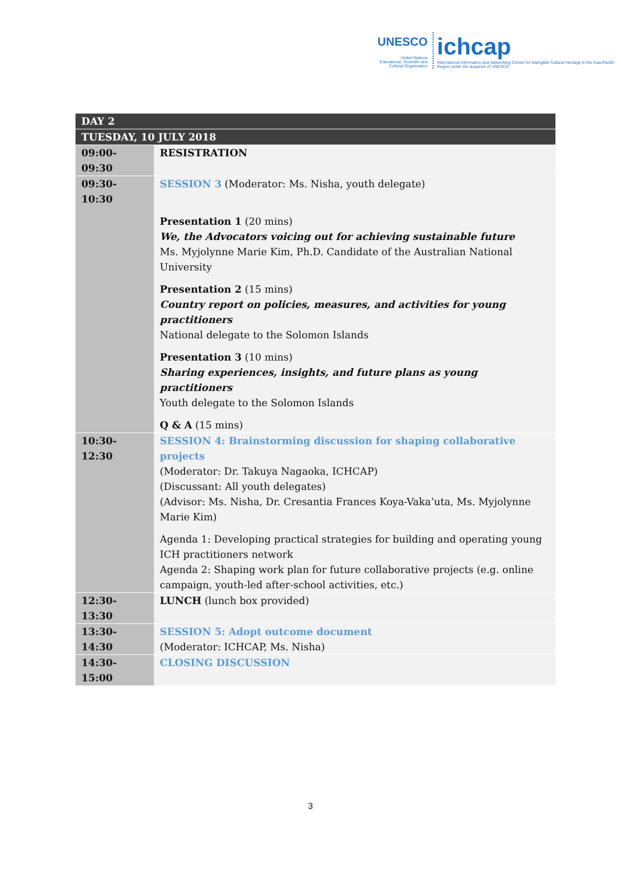UNESCO
United Nations Educational, Scientific and Cultural Organization
ichcap
International Information and Networking Centre for Intangible Cultural Heritage in the Asia-Pacific Region under the auspices of UNESCO
| DAY 2 | |
| --- | --- |
| TUESDAY, 10 JULY 2018 | |
| 09:00-09:30 | RESISTRATION |
| 09:30-10:30 | SESSION 3 (Moderator: Ms. Nisha, youth delegate) Presentation 1 (20 mins) We, the Advocators voicing out for achieving sustainable future Ms. Myjolynne Marie Kim, Ph.D. Candidate of the Australian National University Presentation 2 (15 mins) Country report on policies, measures, and activities for young practitioners National delegate to the Solomon Islands Presentation 3 (10 mins) Sharing experiences, insights, and future plans as young practitioners Youth delegate to the Solomon Islands Q & A (15 mins) |
| 10:30-12:30 | SESSION 4: Brainstorming discussion for shaping collaborative projects (Moderator: Dr. Takuya Nagaoka, ICHCAP) (Discussant: All youth delegates) (Advisor: Ms. Nisha, Dr. Cresantia Frances Koya-Vaka’uta, Ms. Myjolynne Marie Kim) Agenda 1: Developing practical strategies for building and operating young ICH practitioners network Agenda 2: Shaping work plan for future collaborative projects (e.g. online campaign, youth-led after-school activities, etc.) |
| 12:30-13:30 | LUNCH (lunch box provided) |
| 13:30-14:30 | SESSION 5: Adopt outcome document (Moderator: ICHCAP, Ms. Nisha) |
| 14:30-15:00 | CLOSING DISCUSSION |
3